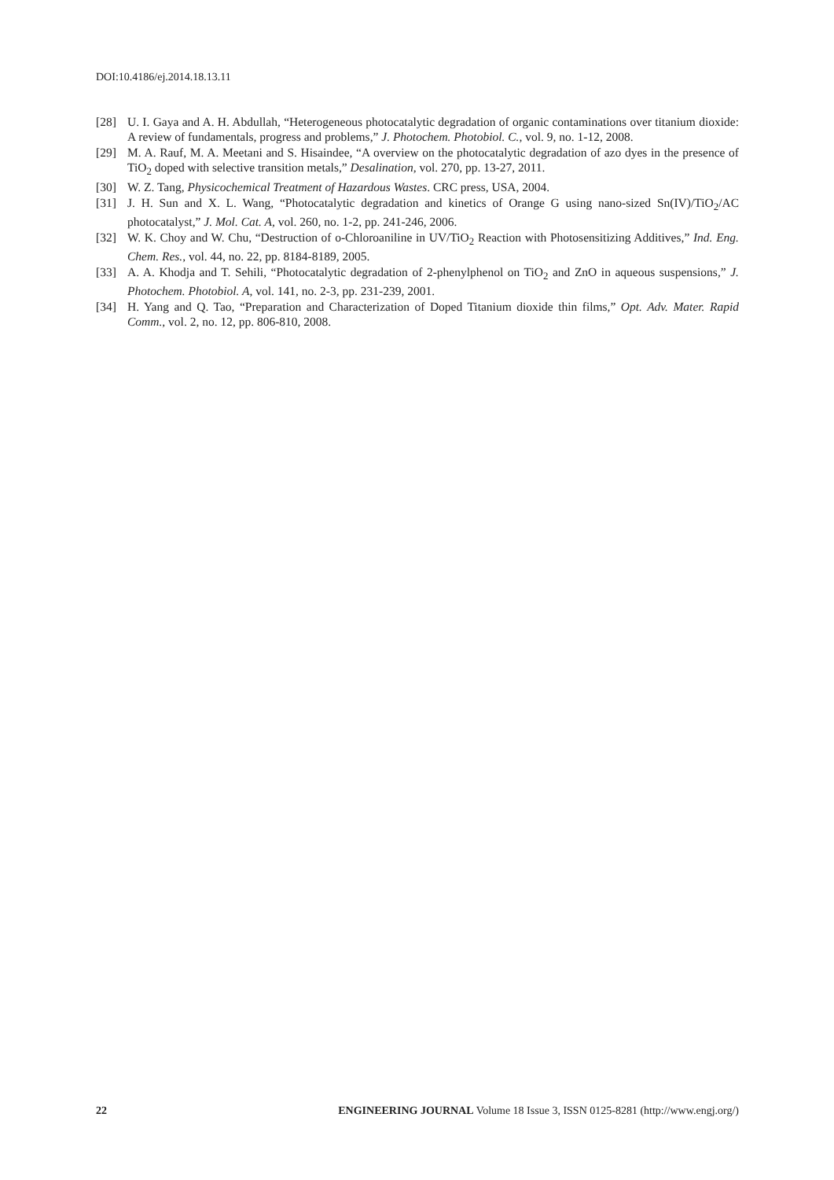DOI:10.4186/ej.2014.18.13.11
[28] U. I. Gaya and A. H. Abdullah, “Heterogeneous photocatalytic degradation of organic contaminations over titanium dioxide: A review of fundamentals, progress and problems,” J. Photochem. Photobiol. C., vol. 9, no. 1-12, 2008.
[29] M. A. Rauf, M. A. Meetani and S. Hisaindee, “A overview on the photocatalytic degradation of azo dyes in the presence of TiO<sub>2</sub> doped with selective transition metals,” Desalination, vol. 270, pp. 13-27, 2011.
[30] W. Z. Tang, Physicochemical Treatment of Hazardous Wastes. CRC press, USA, 2004.
[31] J. H. Sun and X. L. Wang, “Photocatalytic degradation and kinetics of Orange G using nano-sized Sn(IV)/TiO<sub>2</sub>/AC photocatalyst,” J. Mol. Cat. A, vol. 260, no. 1-2, pp. 241-246, 2006.
[32] W. K. Choy and W. Chu, “Destruction of o-Chloroaniline in UV/TiO<sub>2</sub> Reaction with Photosensitizing Additives,” Ind. Eng. Chem. Res., vol. 44, no. 22, pp. 8184-8189, 2005.
[33] A. A. Khodja and T. Sehili, “Photocatalytic degradation of 2-phenylphenol on TiO<sub>2</sub> and ZnO in aqueous suspensions,” J. Photochem. Photobiol. A, vol. 141, no. 2-3, pp. 231-239, 2001.
[34] H. Yang and Q. Tao, “Preparation and Characterization of Doped Titanium dioxide thin films,” Opt. Adv. Mater. Rapid Comm., vol. 2, no. 12, pp. 806-810, 2008.
22 ENGINEERING JOURNAL Volume 18 Issue 3, ISSN 0125-8281 (http://www.engj.org/)